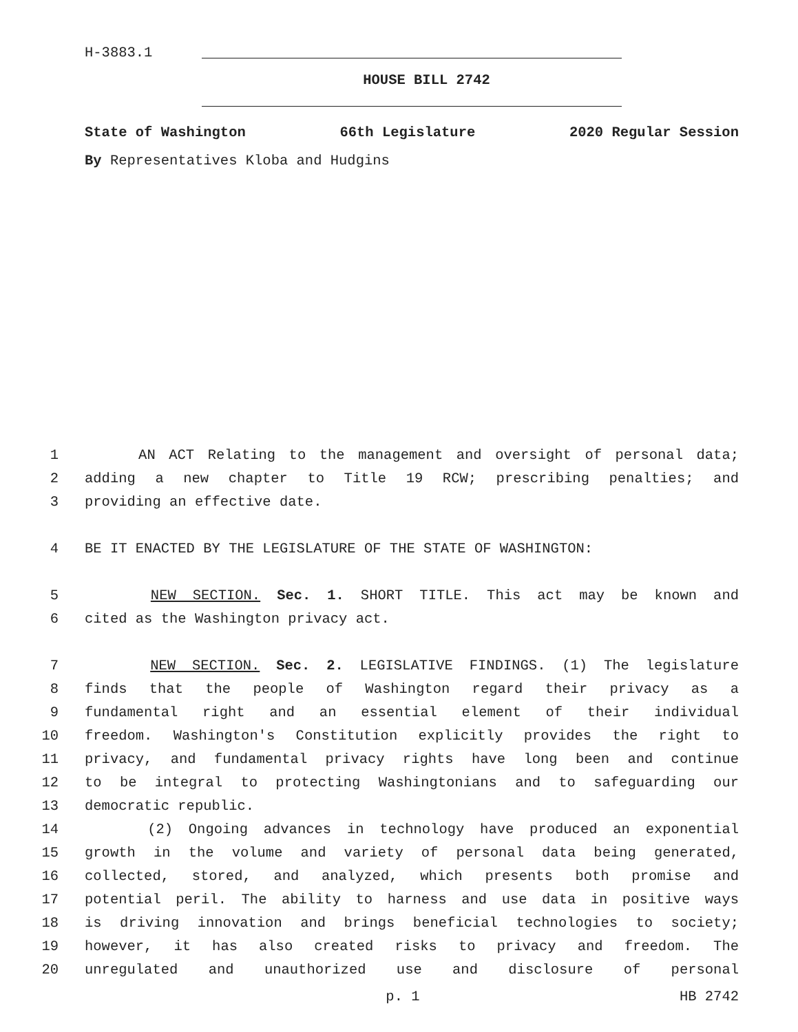H-3883.1
HOUSE BILL 2742
State of Washington 66th Legislature 2020 Regular Session
By Representatives Kloba and Hudgins
1 AN ACT Relating to the management and oversight of personal data;
2 adding a new chapter to Title 19 RCW; prescribing penalties; and
3 providing an effective date.
4 BE IT ENACTED BY THE LEGISLATURE OF THE STATE OF WASHINGTON:
5 NEW SECTION. Sec. 1. SHORT TITLE. This act may be known and
6 cited as the Washington privacy act.
7 NEW SECTION. Sec. 2. LEGISLATIVE FINDINGS. (1) The legislature
8 finds that the people of Washington regard their privacy as a
9 fundamental right and an essential element of their individual
10 freedom. Washington's Constitution explicitly provides the right to
11 privacy, and fundamental privacy rights have long been and continue
12 to be integral to protecting Washingtonians and to safeguarding our
13 democratic republic.
14 (2) Ongoing advances in technology have produced an exponential
15 growth in the volume and variety of personal data being generated,
16 collected, stored, and analyzed, which presents both promise and
17 potential peril. The ability to harness and use data in positive ways
18 is driving innovation and brings beneficial technologies to society;
19 however, it has also created risks to privacy and freedom. The
20 unregulated and unauthorized use and disclosure of personal
p. 1 HB 2742